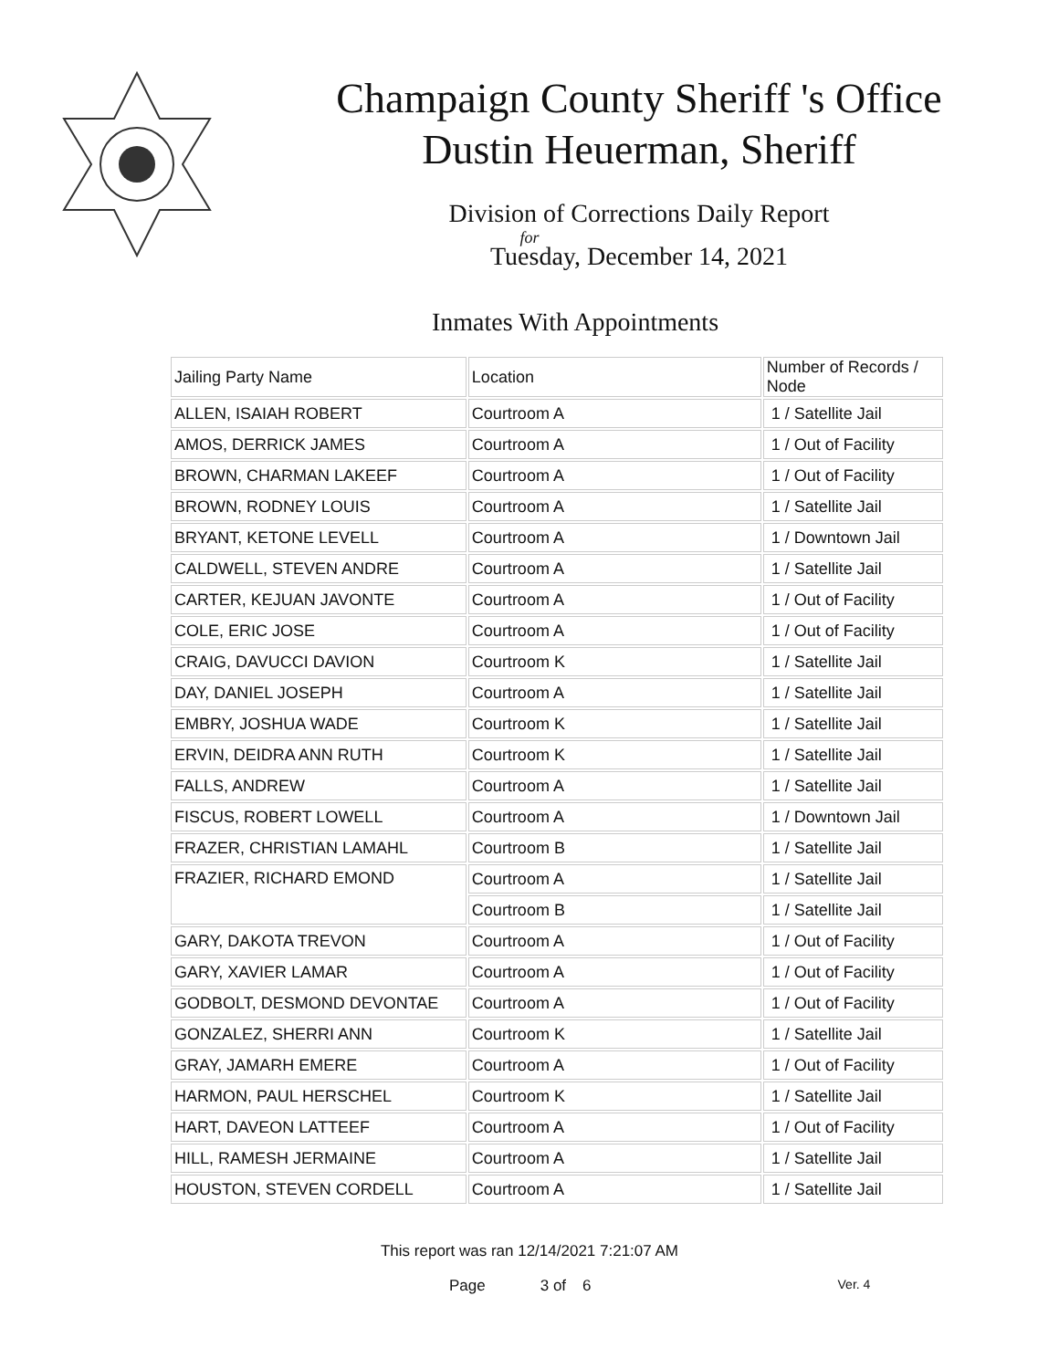Champaign County Sheriff 's Office
Dustin Heuerman, Sheriff
Division of Corrections Daily Report
for
Tuesday, December 14, 2021
Inmates With Appointments
| Jailing Party Name | Location | Number of Records / Node |
| --- | --- | --- |
| ALLEN, ISAIAH ROBERT | Courtroom A | 1 / Satellite Jail |
| AMOS, DERRICK JAMES | Courtroom A | 1 / Out of Facility |
| BROWN, CHARMAN LAKEEF | Courtroom A | 1 / Out of Facility |
| BROWN, RODNEY LOUIS | Courtroom A | 1 / Satellite Jail |
| BRYANT, KETONE LEVELL | Courtroom A | 1 / Downtown Jail |
| CALDWELL, STEVEN ANDRE | Courtroom A | 1 / Satellite Jail |
| CARTER, KEJUAN JAVONTE | Courtroom A | 1 / Out of Facility |
| COLE, ERIC JOSE | Courtroom A | 1 / Out of Facility |
| CRAIG, DAVUCCI DAVION | Courtroom K | 1 / Satellite Jail |
| DAY, DANIEL JOSEPH | Courtroom A | 1 / Satellite Jail |
| EMBRY, JOSHUA WADE | Courtroom K | 1 / Satellite Jail |
| ERVIN, DEIDRA ANN RUTH | Courtroom K | 1 / Satellite Jail |
| FALLS, ANDREW | Courtroom A | 1 / Satellite Jail |
| FISCUS, ROBERT LOWELL | Courtroom A | 1 / Downtown Jail |
| FRAZER, CHRISTIAN LAMAHL | Courtroom B | 1 / Satellite Jail |
| FRAZIER, RICHARD EMOND | Courtroom A | 1 / Satellite Jail |
| | Courtroom B | 1 / Satellite Jail |
| GARY, DAKOTA TREVON | Courtroom A | 1 / Out of Facility |
| GARY, XAVIER LAMAR | Courtroom A | 1 / Out of Facility |
| GODBOLT, DESMOND DEVONTAE | Courtroom A | 1 / Out of Facility |
| GONZALEZ, SHERRI ANN | Courtroom K | 1 / Satellite Jail |
| GRAY, JAMARH EMERE | Courtroom A | 1 / Out of Facility |
| HARMON, PAUL HERSCHEL | Courtroom K | 1 / Satellite Jail |
| HART, DAVEON LATTEEF | Courtroom A | 1 / Out of Facility |
| HILL, RAMESH JERMAINE | Courtroom A | 1 / Satellite Jail |
| HOUSTON, STEVEN CORDELL | Courtroom A | 1 / Satellite Jail |
This report was ran 12/14/2021 7:21:07 AM
Page 3 of 6 Ver. 4